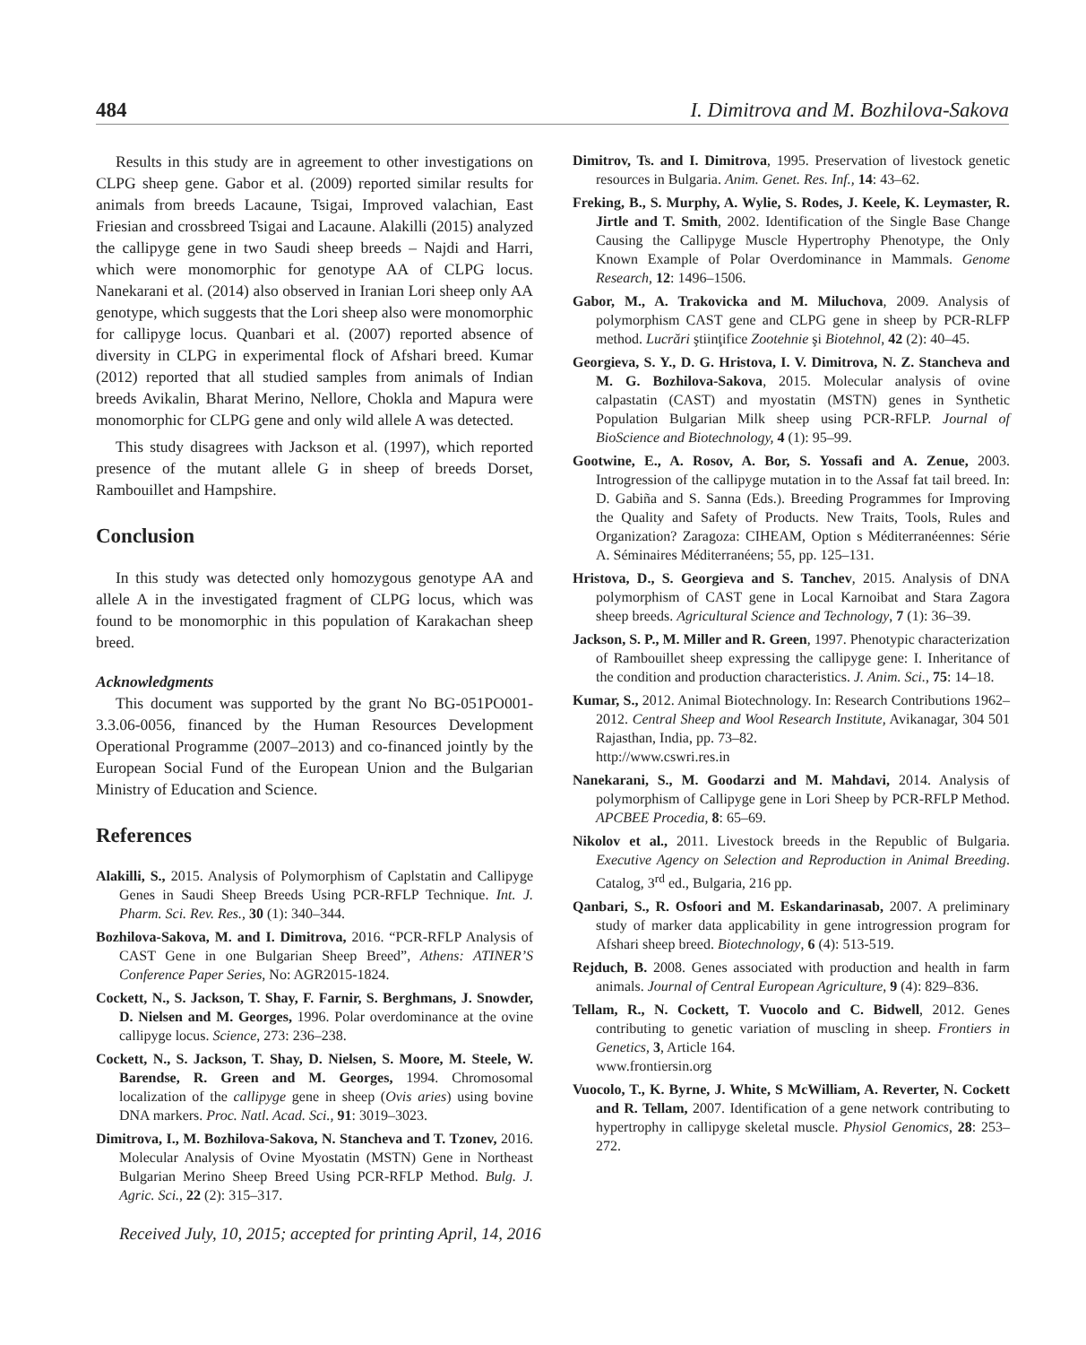484 I. Dimitrova and M. Bozhilova-Sakova
Results in this study are in agreement to other investigations on CLPG sheep gene. Gabor et al. (2009) reported similar results for animals from breeds Lacaune, Tsigai, Improved valachian, East Friesian and crossbreed Tsigai and Lacaune. Alakilli (2015) analyzed the callipyge gene in two Saudi sheep breeds – Najdi and Harri, which were monomorphic for genotype AA of CLPG locus. Nanekarani et al. (2014) also observed in Iranian Lori sheep only AA genotype, which suggests that the Lori sheep also were monomorphic for callipyge locus. Quanbari et al. (2007) reported absence of diversity in CLPG in experimental flock of Afshari breed. Kumar (2012) reported that all studied samples from animals of Indian breeds Avikalin, Bharat Merino, Nellore, Chokla and Mapura were monomorphic for CLPG gene and only wild allele A was detected.
This study disagrees with Jackson et al. (1997), which reported presence of the mutant allele G in sheep of breeds Dorset, Rambouillet and Hampshire.
Conclusion
In this study was detected only homozygous genotype AA and allele A in the investigated fragment of CLPG locus, which was found to be monomorphic in this population of Karakachan sheep breed.
Acknowledgments
This document was supported by the grant No BG-051PO001-3.3.06-0056, financed by the Human Resources Development Operational Programme (2007–2013) and co-financed jointly by the European Social Fund of the European Union and the Bulgarian Ministry of Education and Science.
References
Alakilli, S., 2015. Analysis of Polymorphism of Caplstatin and Callipyge Genes in Saudi Sheep Breeds Using PCR-RFLP Technique. Int. J. Pharm. Sci. Rev. Res., 30 (1): 340–344.
Bozhilova-Sakova, M. and I. Dimitrova, 2016. “PCR-RFLP Analysis of CAST Gene in one Bulgarian Sheep Breed”, Athens: ATINER’S Conference Paper Series, No: AGR2015-1824.
Cockett, N., S. Jackson, T. Shay, F. Farnir, S. Berghmans, J. Snowder, D. Nielsen and M. Georges, 1996. Polar overdominance at the ovine callipyge locus. Science, 273: 236–238.
Cockett, N., S. Jackson, T. Shay, D. Nielsen, S. Moore, M. Steele, W. Barendse, R. Green and M. Georges, 1994. Chromosomal localization of the callipyge gene in sheep (Ovis aries) using bovine DNA markers. Proc. Natl. Acad. Sci., 91: 3019–3023.
Dimitrova, I., M. Bozhilova-Sakova, N. Stancheva and T. Tzonev, 2016. Molecular Analysis of Ovine Myostatin (MSTN) Gene in Northeast Bulgarian Merino Sheep Breed Using PCR-RFLP Method. Bulg. J. Agric. Sci., 22 (2): 315–317.
Dimitrov, Ts. and I. Dimitrova, 1995. Preservation of livestock genetic resources in Bulgaria. Anim. Genet. Res. Inf., 14: 43–62.
Freking, B., S. Murphy, A. Wylie, S. Rodes, J. Keele, K. Leymaster, R. Jirtle and T. Smith, 2002. Identification of the Single Base Change Causing the Callipyge Muscle Hypertrophy Phenotype, the Only Known Example of Polar Overdominance in Mammals. Genome Research, 12: 1496–1506.
Gabor, M., A. Trakovicka and M. Miluchova, 2009. Analysis of polymorphism CAST gene and CLPG gene in sheep by PCR-RLFP method. Lucrări ştiinţifice Zootehnie şi Biotehnol, 42 (2): 40–45.
Georgieva, S. Y., D. G. Hristova, I. V. Dimitrova, N. Z. Stancheva and M. G. Bozhilova-Sakova, 2015. Molecular analysis of ovine calpastatin (CAST) and myostatin (MSTN) genes in Synthetic Population Bulgarian Milk sheep using PCR-RFLP. Journal of BioScience and Biotechnology, 4 (1): 95–99.
Gootwine, E., A. Rosov, A. Bor, S. Yossafi and A. Zenue, 2003. Introgression of the callipyge mutation in to the Assaf fat tail breed. In: D. Gabiña and S. Sanna (Eds.). Breeding Programmes for Improving the Quality and Safety of Products. New Traits, Tools, Rules and Organization? Zaragoza: CIHEAM, Option s Méditerranéennes: Série A. Séminaires Méditerranéens; 55, pp. 125–131.
Hristova, D., S. Georgieva and S. Tanchev, 2015. Analysis of DNA polymorphism of CAST gene in Local Karnoibat and Stara Zagora sheep breeds. Agricultural Science and Technology, 7 (1): 36–39.
Jackson, S. P., M. Miller and R. Green, 1997. Phenotypic characterization of Rambouillet sheep expressing the callipyge gene: I. Inheritance of the condition and production characteristics. J. Anim. Sci., 75: 14–18.
Kumar, S., 2012. Animal Biotechnology. In: Research Contributions 1962–2012. Central Sheep and Wool Research Institute, Avikanagar, 304 501 Rajasthan, India, pp. 73–82.
http://www.cswri.res.in
Nanekarani, S., M. Goodarzi and M. Mahdavi, 2014. Analysis of polymorphism of Callipyge gene in Lori Sheep by PCR-RFLP Method. APCBEE Procedia, 8: 65–69.
Nikolov et al., 2011. Livestock breeds in the Republic of Bulgaria. Executive Agency on Selection and Reproduction in Animal Breeding. Catalog, 3<sup>rd</sup> ed., Bulgaria, 216 pp.
Qanbari, S., R. Osfoori and M. Eskandarinasab, 2007. A preliminary study of marker data applicability in gene introgression program for Afshari sheep breed. Biotechnology, 6 (4): 513-519.
Rejduch, B. 2008. Genes associated with production and health in farm animals. Journal of Central European Agriculture, 9 (4): 829–836.
Tellam, R., N. Cockett, T. Vuocolo and C. Bidwell, 2012. Genes contributing to genetic variation of muscling in sheep. Frontiers in Genetics, 3, Article 164.
www.frontiersin.org
Vuocolo, T., K. Byrne, J. White, S McWilliam, A. Reverter, N. Cockett and R. Tellam, 2007. Identification of a gene network contributing to hypertrophy in callipyge skeletal muscle. Physiol Genomics, 28: 253–272.
Received July, 10, 2015; accepted for printing April, 14, 2016